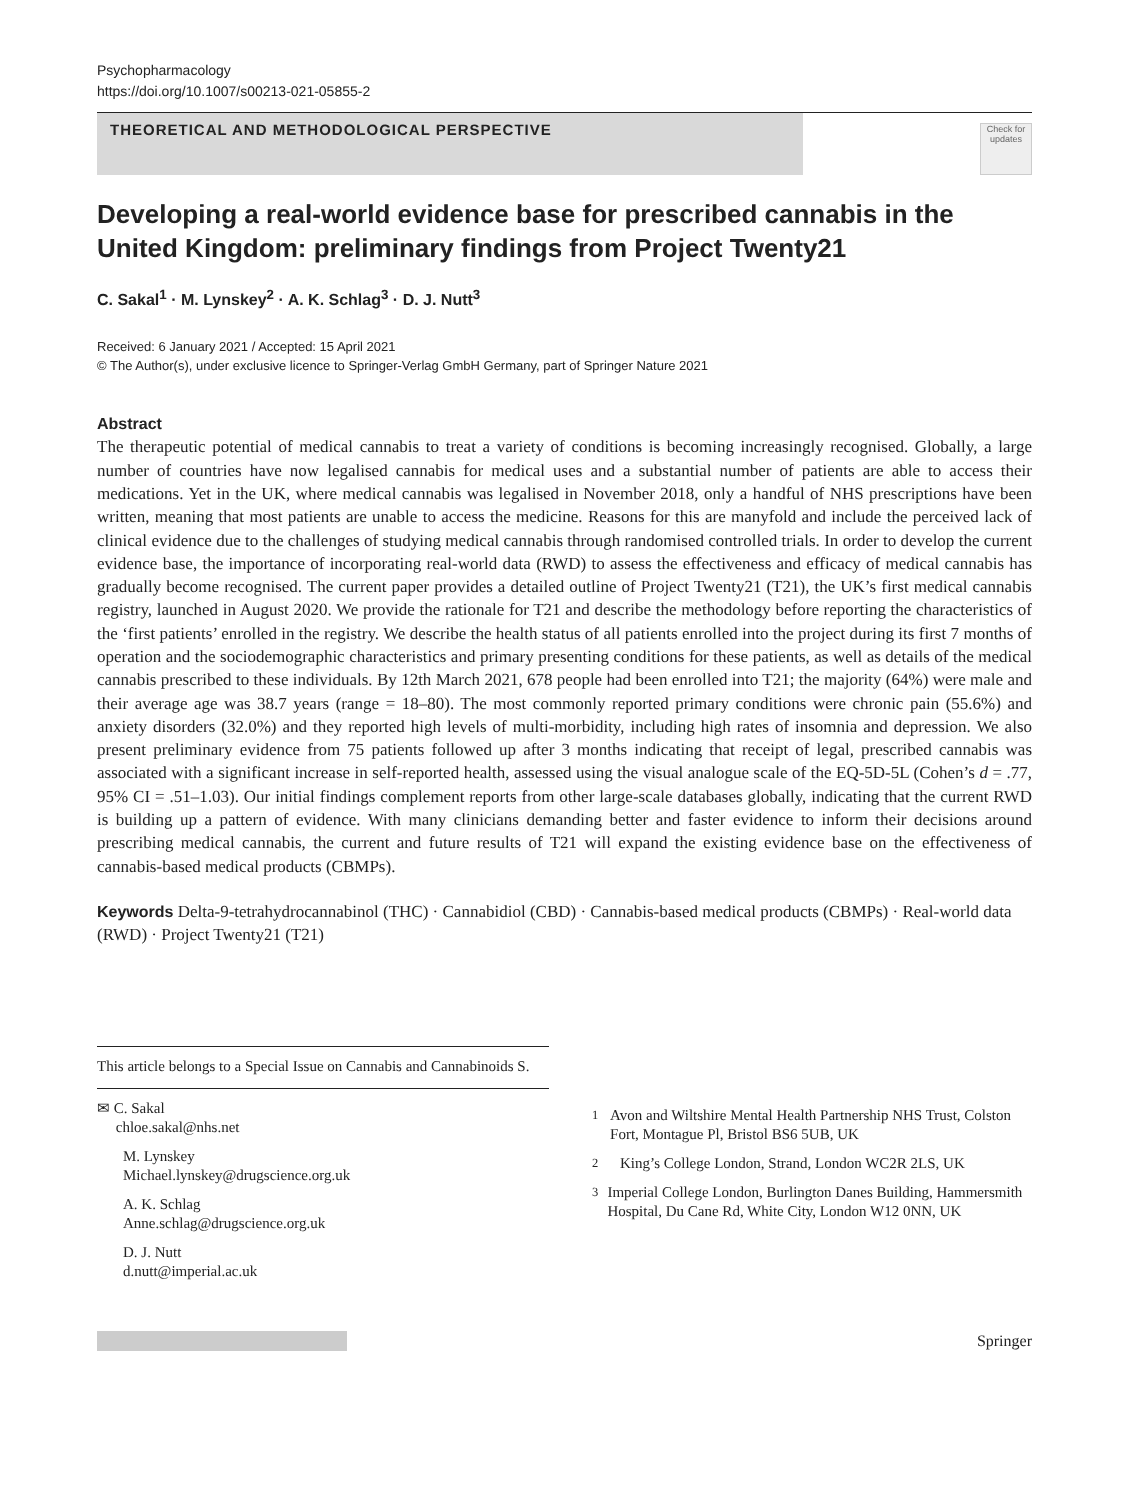Psychopharmacology
https://doi.org/10.1007/s00213-021-05855-2
THEORETICAL AND METHODOLOGICAL PERSPECTIVE
Check for updates
Developing a real-world evidence base for prescribed cannabis in the United Kingdom: preliminary findings from Project Twenty21
C. Sakal<sup>1</sup> · M. Lynskey<sup>2</sup> · A. K. Schlag<sup>3</sup> · D. J. Nutt<sup>3</sup>
Received: 6 January 2021 / Accepted: 15 April 2021
© The Author(s), under exclusive licence to Springer-Verlag GmbH Germany, part of Springer Nature 2021
Abstract
The therapeutic potential of medical cannabis to treat a variety of conditions is becoming increasingly recognised. Globally, a large number of countries have now legalised cannabis for medical uses and a substantial number of patients are able to access their medications. Yet in the UK, where medical cannabis was legalised in November 2018, only a handful of NHS prescriptions have been written, meaning that most patients are unable to access the medicine. Reasons for this are manyfold and include the perceived lack of clinical evidence due to the challenges of studying medical cannabis through randomised controlled trials. In order to develop the current evidence base, the importance of incorporating real-world data (RWD) to assess the effectiveness and efficacy of medical cannabis has gradually become recognised. The current paper provides a detailed outline of Project Twenty21 (T21), the UK’s first medical cannabis registry, launched in August 2020. We provide the rationale for T21 and describe the methodology before reporting the characteristics of the ‘first patients’ enrolled in the registry. We describe the health status of all patients enrolled into the project during its first 7 months of operation and the sociodemographic characteristics and primary presenting conditions for these patients, as well as details of the medical cannabis prescribed to these individuals. By 12th March 2021, 678 people had been enrolled into T21; the majority (64%) were male and their average age was 38.7 years (range = 18–80). The most commonly reported primary conditions were chronic pain (55.6%) and anxiety disorders (32.0%) and they reported high levels of multi-morbidity, including high rates of insomnia and depression. We also present preliminary evidence from 75 patients followed up after 3 months indicating that receipt of legal, prescribed cannabis was associated with a significant increase in self-reported health, assessed using the visual analogue scale of the EQ-5D-5L (Cohen’s d = .77, 95% CI = .51–1.03). Our initial findings complement reports from other large-scale databases globally, indicating that the current RWD is building up a pattern of evidence. With many clinicians demanding better and faster evidence to inform their decisions around prescribing medical cannabis, the current and future results of T21 will expand the existing evidence base on the effectiveness of cannabis-based medical products (CBMPs).
Keywords Delta-9-tetrahydrocannabinol (THC) · Cannabidiol (CBD) · Cannabis-based medical products (CBMPs) · Real-world data (RWD) · Project Twenty21 (T21)
This article belongs to a Special Issue on Cannabis and Cannabinoids S.
✉ C. Sakal
chloe.sakal@nhs.net
M. Lynskey
Michael.lynskey@drugscience.org.uk
A. K. Schlag
Anne.schlag@drugscience.org.uk
D. J. Nutt
d.nutt@imperial.ac.uk
<sup>1</sup> Avon and Wiltshire Mental Health Partnership NHS Trust, Colston Fort, Montague Pl, Bristol BS6 5UB, UK
<sup>2</sup> King’s College London, Strand, London WC2R 2LS, UK
<sup>3</sup> Imperial College London, Burlington Danes Building, Hammersmith Hospital, Du Cane Rd, White City, London W12 0NN, UK
Springer